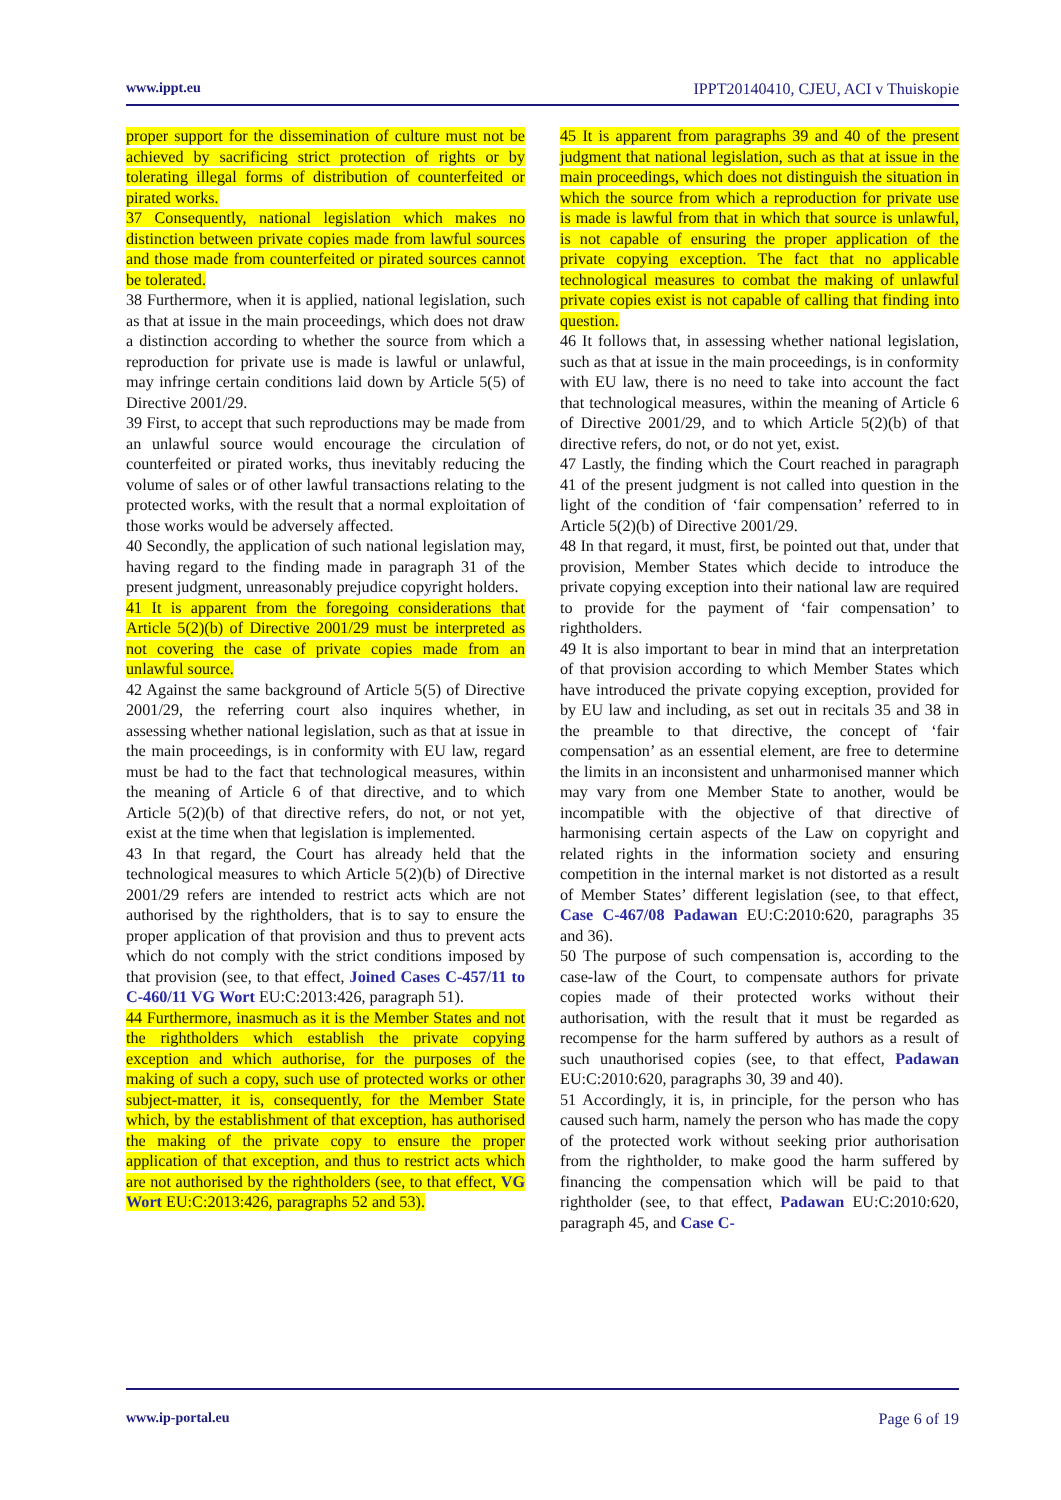www.ippt.eu IPPT20140410, CJEU, ACI v Thuiskopie
proper support for the dissemination of culture must not be achieved by sacrificing strict protection of rights or by tolerating illegal forms of distribution of counterfeited or pirated works.
37 Consequently, national legislation which makes no distinction between private copies made from lawful sources and those made from counterfeited or pirated sources cannot be tolerated.
38 Furthermore, when it is applied, national legislation, such as that at issue in the main proceedings, which does not draw a distinction according to whether the source from which a reproduction for private use is made is lawful or unlawful, may infringe certain conditions laid down by Article 5(5) of Directive 2001/29.
39 First, to accept that such reproductions may be made from an unlawful source would encourage the circulation of counterfeited or pirated works, thus inevitably reducing the volume of sales or of other lawful transactions relating to the protected works, with the result that a normal exploitation of those works would be adversely affected.
40 Secondly, the application of such national legislation may, having regard to the finding made in paragraph 31 of the present judgment, unreasonably prejudice copyright holders.
41 It is apparent from the foregoing considerations that Article 5(2)(b) of Directive 2001/29 must be interpreted as not covering the case of private copies made from an unlawful source.
42 Against the same background of Article 5(5) of Directive 2001/29, the referring court also inquires whether, in assessing whether national legislation, such as that at issue in the main proceedings, is in conformity with EU law, regard must be had to the fact that technological measures, within the meaning of Article 6 of that directive, and to which Article 5(2)(b) of that directive refers, do not, or not yet, exist at the time when that legislation is implemented.
43 In that regard, the Court has already held that the technological measures to which Article 5(2)(b) of Directive 2001/29 refers are intended to restrict acts which are not authorised by the rightholders, that is to say to ensure the proper application of that provision and thus to prevent acts which do not comply with the strict conditions imposed by that provision (see, to that effect, Joined Cases C‑457/11 to C‑460/11 VG Wort EU:C:2013:426, paragraph 51).
44 Furthermore, inasmuch as it is the Member States and not the rightholders which establish the private copying exception and which authorise, for the purposes of the making of such a copy, such use of protected works or other subject-matter, it is, consequently, for the Member State which, by the establishment of that exception, has authorised the making of the private copy to ensure the proper application of that exception, and thus to restrict acts which are not authorised by the rightholders (see, to that effect, VG Wort EU:C:2013:426, paragraphs 52 and 53).
45 It is apparent from paragraphs 39 and 40 of the present judgment that national legislation, such as that at issue in the main proceedings, which does not distinguish the situation in which the source from which a reproduction for private use is made is lawful from that in which that source is unlawful, is not capable of ensuring the proper application of the private copying exception. The fact that no applicable technological measures to combat the making of unlawful private copies exist is not capable of calling that finding into question.
46 It follows that, in assessing whether national legislation, such as that at issue in the main proceedings, is in conformity with EU law, there is no need to take into account the fact that technological measures, within the meaning of Article 6 of Directive 2001/29, and to which Article 5(2)(b) of that directive refers, do not, or do not yet, exist.
47 Lastly, the finding which the Court reached in paragraph 41 of the present judgment is not called into question in the light of the condition of ‘fair compensation’ referred to in Article 5(2)(b) of Directive 2001/29.
48 In that regard, it must, first, be pointed out that, under that provision, Member States which decide to introduce the private copying exception into their national law are required to provide for the payment of ‘fair compensation’ to rightholders.
49 It is also important to bear in mind that an interpretation of that provision according to which Member States which have introduced the private copying exception, provided for by EU law and including, as set out in recitals 35 and 38 in the preamble to that directive, the concept of ‘fair compensation’ as an essential element, are free to determine the limits in an inconsistent and unharmonised manner which may vary from one Member State to another, would be incompatible with the objective of that directive of harmonising certain aspects of the Law on copyright and related rights in the information society and ensuring competition in the internal market is not distorted as a result of Member States’ different legislation (see, to that effect, Case C‑467/08 Padawan EU:C:2010:620, paragraphs 35 and 36).
50 The purpose of such compensation is, according to the case-law of the Court, to compensate authors for private copies made of their protected works without their authorisation, with the result that it must be regarded as recompense for the harm suffered by authors as a result of such unauthorised copies (see, to that effect, Padawan EU:C:2010:620, paragraphs 30, 39 and 40).
51 Accordingly, it is, in principle, for the person who has caused such harm, namely the person who has made the copy of the protected work without seeking prior authorisation from the rightholder, to make good the harm suffered by financing the compensation which will be paid to that rightholder (see, to that effect, Padawan EU:C:2010:620, paragraph 45, and Case C‑
www.ip-portal.eu Page 6 of 19